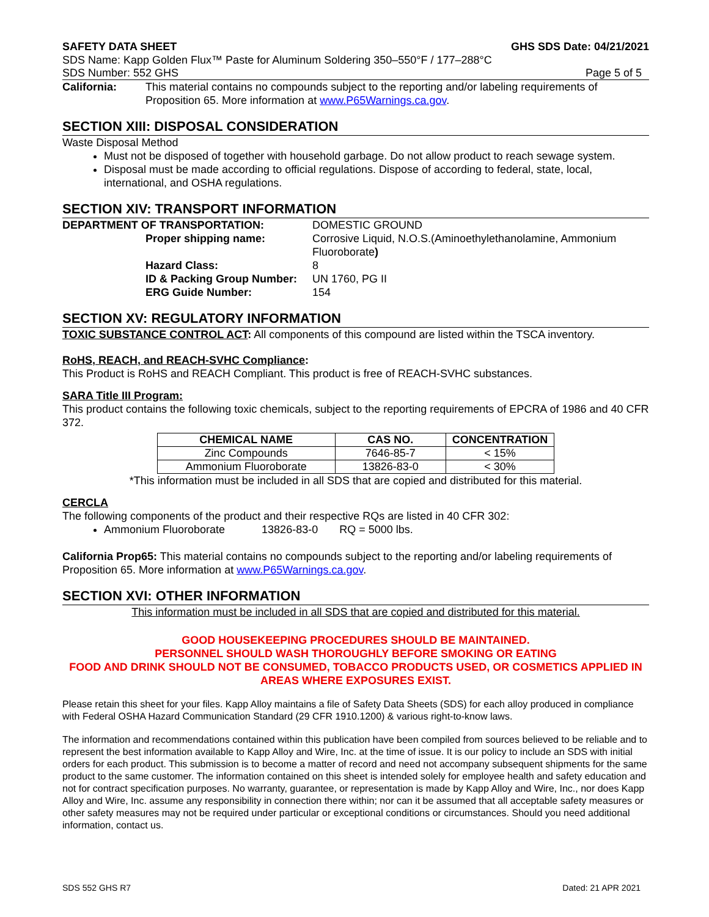SAFETY DATA SHEET GHS SDS Date: 04/21/2021
SDS Name: Kapp Golden Flux™ Paste for Aluminum Soldering 350–550°F / 177–288°C
SDS Number: 552 GHS Page 5 of 5
| California: | This material contains no compounds subject to the reporting and/or labeling requirements of Proposition 65. More information at www.P65Warnings.ca.gov . |
SECTION XIII: DISPOSAL CONSIDERATION
Waste Disposal Method
Must not be disposed of together with household garbage. Do not allow product to reach sewage system.
Disposal must be made according to official regulations. Dispose of according to federal, state, local, international, and OSHA regulations.
SECTION XIV: TRANSPORT INFORMATION
| DEPARTMENT OF TRANSPORTATION: | | DOMESTIC GROUND |
| | Proper shipping name: | Corrosive Liquid, N.O.S.(Aminoethylethanolamine, Ammonium Fluoroborate ) |
| | Hazard Class: | 8 |
| | ID & Packing Group Number: | UN 1760, PG II |
| | ERG Guide Number: | 154 |
SECTION XV: REGULATORY INFORMATION
TOXIC SUBSTANCE CONTROL ACT: All components of this compound are listed within the TSCA inventory.
RoHS, REACH, and REACH-SVHC Compliance:
This Product is RoHS and REACH Compliant. This product is free of REACH-SVHC substances.
SARA Title III Program:
This product contains the following toxic chemicals, subject to the reporting requirements of EPCRA of 1986 and 40 CFR 372.
| CHEMICAL NAME | CAS NO. | CONCENTRATION |
| --- | --- | --- |
| Zinc Compounds | 7646-85-7 | < 15% |
| Ammonium Fluoroborate | 13826-83-0 | < 30% |
*This information must be included in all SDS that are copied and distributed for this material.
CERCLA
The following components of the product and their respective RQs are listed in 40 CFR 302:
Ammonium Fluoroborate 13826-83-0 RQ = 5000 lbs.
California Prop65: This material contains no compounds subject to the reporting and/or labeling requirements of Proposition 65. More information at www.P65Warnings.ca.gov.
SECTION XVI: OTHER INFORMATION
This information must be included in all SDS that are copied and distributed for this material.
GOOD HOUSEKEEPING PROCEDURES SHOULD BE MAINTAINED.
PERSONNEL SHOULD WASH THOROUGHLY BEFORE SMOKING OR EATING
FOOD AND DRINK SHOULD NOT BE CONSUMED, TOBACCO PRODUCTS USED, OR COSMETICS APPLIED IN AREAS WHERE EXPOSURES EXIST.
Please retain this sheet for your files. Kapp Alloy maintains a file of Safety Data Sheets (SDS) for each alloy produced in compliance with Federal OSHA Hazard Communication Standard (29 CFR 1910.1200) & various right-to-know laws.
The information and recommendations contained within this publication have been compiled from sources believed to be reliable and to represent the best information available to Kapp Alloy and Wire, Inc. at the time of issue. It is our policy to include an SDS with initial orders for each product. This submission is to become a matter of record and need not accompany subsequent shipments for the same product to the same customer. The information contained on this sheet is intended solely for employee health and safety education and not for contract specification purposes. No warranty, guarantee, or representation is made by Kapp Alloy and Wire, Inc., nor does Kapp Alloy and Wire, Inc. assume any responsibility in connection there within; nor can it be assumed that all acceptable safety measures or other safety measures may not be required under particular or exceptional conditions or circumstances. Should you need additional information, contact us.
SDS 552 GHS R7 Dated: 21 APR 2021